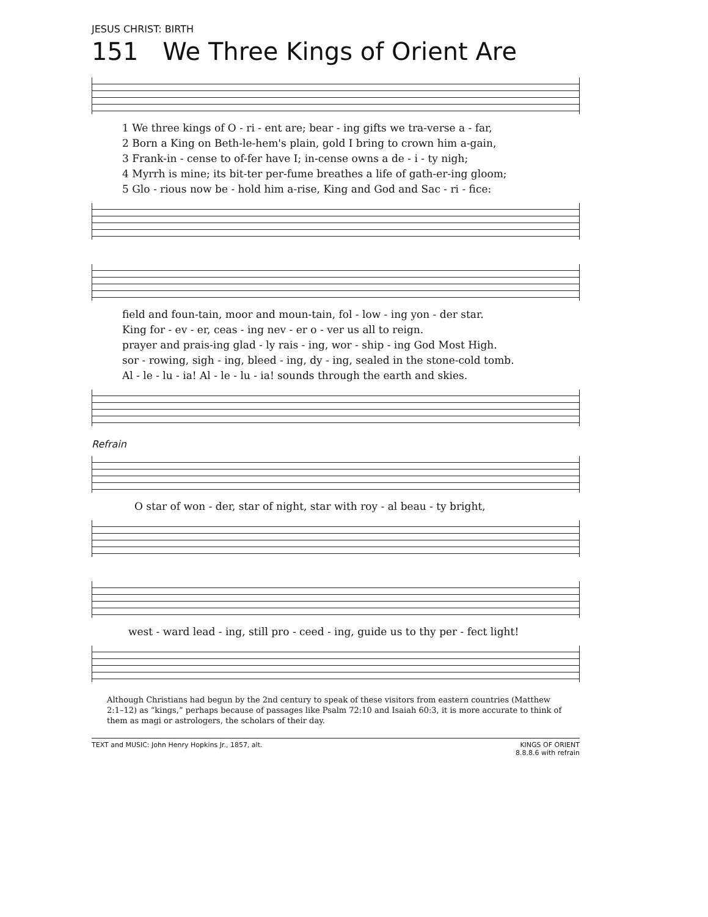JESUS CHRIST: BIRTH
151 We Three Kings of Orient Are
1 We three kings of O - ri - ent are; bear - ing gifts we tra-verse a - far,
2 Born a King on Beth-le-hem's plain, gold I bring to crown him a-gain,
3 Frank-in - cense to of-fer have I; in-cense owns a de - i - ty nigh;
4 Myrrh is mine; its bit-ter per-fume breathes a life of gath-er-ing gloom;
5 Glo - rious now be - hold him a-rise, King and God and Sac - ri - fice:
field and foun-tain, moor and moun-tain, fol - low - ing yon - der star.
King for - ev - er, ceas - ing nev - er o - ver us all to reign.
prayer and prais-ing glad - ly rais - ing, wor - ship - ing God Most High.
sor - rowing, sigh - ing, bleed - ing, dy - ing, sealed in the stone-cold tomb.
Al - le - lu - ia! Al - le - lu - ia! sounds through the earth and skies.
Refrain
O star of won - der, star of night, star with roy - al beau - ty bright,
west - ward lead - ing, still pro - ceed - ing, guide us to thy per - fect light!
Although Christians had begun by the 2nd century to speak of these visitors from eastern countries (Matthew 2:1–12) as “kings,” perhaps because of passages like Psalm 72:10 and Isaiah 60:3, it is more accurate to think of them as magi or astrologers, the scholars of their day.
TEXT and MUSIC: John Henry Hopkins Jr., 1857, alt.
KINGS OF ORIENT
8.8.8.6 with refrain